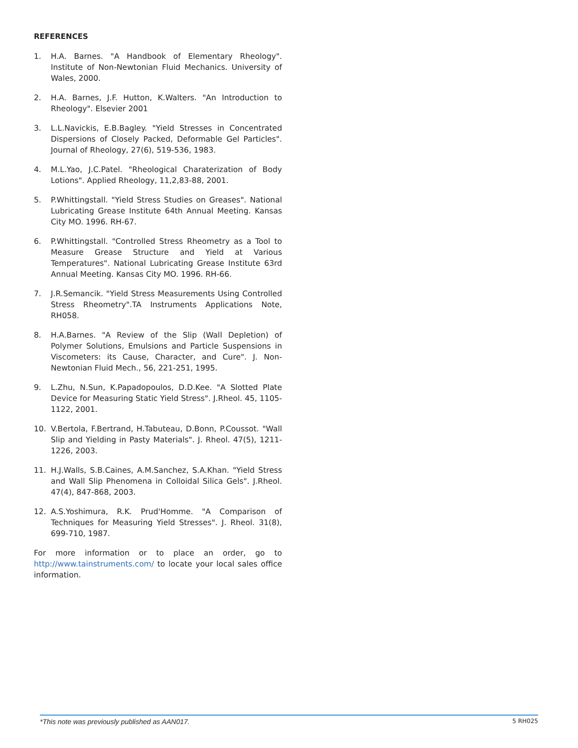REFERENCES
1. H.A. Barnes. "A Handbook of Elementary Rheology". Institute of Non-Newtonian Fluid Mechanics. University of Wales, 2000.
2. H.A. Barnes, J.F. Hutton, K.Walters. "An Introduction to Rheology". Elsevier 2001
3. L.L.Navickis, E.B.Bagley. "Yield Stresses in Concentrated Dispersions of Closely Packed, Deformable Gel Particles". Journal of Rheology, 27(6), 519-536, 1983.
4. M.L.Yao, J.C.Patel. "Rheological Charaterization of Body Lotions". Applied Rheology, 11,2,83-88, 2001.
5. P.Whittingstall. "Yield Stress Studies on Greases". National Lubricating Grease Institute 64th Annual Meeting. Kansas City MO. 1996. RH-67.
6. P.Whittingstall. "Controlled Stress Rheometry as a Tool to Measure Grease Structure and Yield at Various Temperatures". National Lubricating Grease Institute 63rd Annual Meeting. Kansas City MO. 1996. RH-66.
7. J.R.Semancik. "Yield Stress Measurements Using Controlled Stress Rheometry".TA Instruments Applications Note, RH058.
8. H.A.Barnes. "A Review of the Slip (Wall Depletion) of Polymer Solutions, Emulsions and Particle Suspensions in Viscometers: its Cause, Character, and Cure". J. Non-Newtonian Fluid Mech., 56, 221-251, 1995.
9. L.Zhu, N.Sun, K.Papadopoulos, D.D.Kee. "A Slotted Plate Device for Measuring Static Yield Stress". J.Rheol. 45, 1105-1122, 2001.
10. V.Bertola, F.Bertrand, H.Tabuteau, D.Bonn, P.Coussot. "Wall Slip and Yielding in Pasty Materials". J. Rheol. 47(5), 1211-1226, 2003.
11. H.J.Walls, S.B.Caines, A.M.Sanchez, S.A.Khan. "Yield Stress and Wall Slip Phenomena in Colloidal Silica Gels". J.Rheol. 47(4), 847-868, 2003.
12. A.S.Yoshimura, R.K. Prud'Homme. "A Comparison of Techniques for Measuring Yield Stresses". J. Rheol. 31(8), 699-710, 1987.
For more information or to place an order, go to http://www.tainstruments.com/ to locate your local sales office information.
*This note was previously published as AAN017. 5 RH025